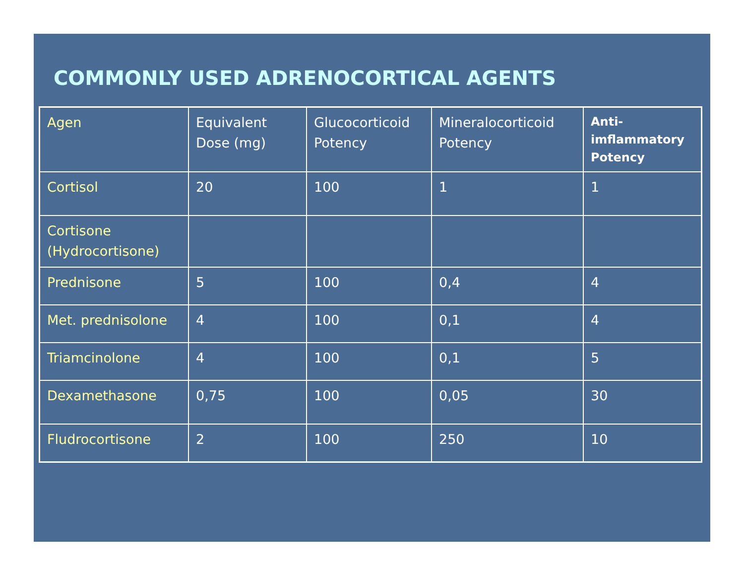COMMONLY USED ADRENOCORTICAL AGENTS
| Agen | Equivalent Dose (mg) | Glucocorticoid Potency | Mineralocorticoid Potency | Anti-imflammatory Potency |
| --- | --- | --- | --- | --- |
| Cortisol | 20 | 100 | 1 | 1 |
| Cortisone (Hydrocortisone) | | | | |
| Prednisone | 5 | 100 | 0,4 | 4 |
| Met. prednisolone | 4 | 100 | 0,1 | 4 |
| Triamcinolone | 4 | 100 | 0,1 | 5 |
| Dexamethasone | 0,75 | 100 | 0,05 | 30 |
| Fludrocortisone | 2 | 100 | 250 | 10 |